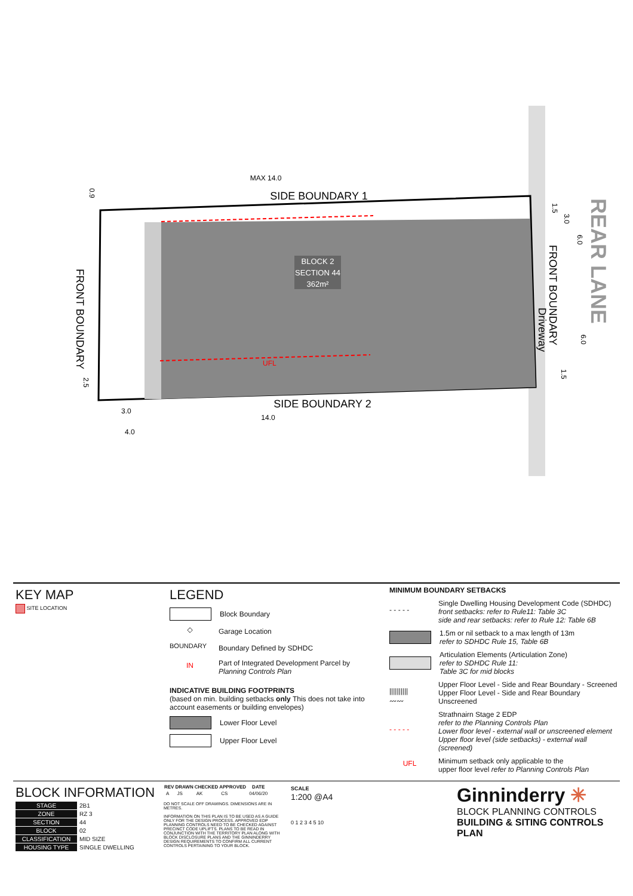BLOCK 2
SECTION 44
362m²
SIDE BOUNDARY 1
SIDE BOUNDARY 2
MAX 14.0
14.0
3.0
4.0
UFL
FRONT BOUNDARY
FRONT BOUNDARY
Driveway
REAR LANE
0.9
2.5
1.5
3.0
6.0
6.0
1.5
KEY MAP
SITE LOCATION
LEGEND
Block Boundary
◇
Garage Location
BOUNDARY
Boundary Defined by SDHDC
IN
Part of Integrated Development Parcel by
Planning Controls Plan
INDICATIVE BUILDING FOOTPRINTS
(based on min. building setbacks only This does not take into account easements or building envelopes)
Lower Floor Level
Upper Floor Level
MINIMUM BOUNDARY SETBACKS
- - - - -
Single Dwelling Housing Development Code (SDHDC)
front setbacks: refer to Rule11: Table 3C
side and rear setbacks: refer to Rule 12: Table 6B
1.5m or nil setback to a max length of 13m
refer to SDHDC Rule 15, Table 6B
Articulation Elements (Articulation Zone)
refer to SDHDC Rule 11:
Table 3C for mid blocks
||||||||||
〰〰
Upper Floor Level - Side and Rear Boundary - Screened
Upper Floor Level - Side and Rear Boundary Unscreened
- - - - -
Strathnairn Stage 2 EDP
refer to the Planning Controls Plan
Lower floor level - external wall or unscreened element
Upper floor level (side setbacks) - external wall (screened)
UFL
Minimum setback only applicable to the
upper floor level refer to Planning Controls Plan
BLOCK INFORMATION
| STAGE | 2B1 |
| ZONE | RZ 3 |
| SECTION | 44 |
| BLOCK | 02 |
| CLASSIFICATION | MID SIZE |
| HOUSING TYPE | SINGLE DWELLING |
| REV | DRAWN | CHECKED | APPROVED | DATE |
| --- | --- | --- | --- | --- |
| A | JS | AK | CS | 04/06/20 |
DO NOT SCALE OFF DRAWINGS. DIMENSIONS ARE IN METRES.
INFORMATION ON THIS PLAN IS TO BE USED AS A GUIDE ONLY FOR THE DESIGN PROCESS. APPROVED EDP PLANNING CONTROLS NEED TO BE CHECKED AGAINST PRECINCT CODE UPLIFTS. PLANS TO BE READ IN CONJUNCTION WITH THE TERRITORY PLAN ALONG WITH BLOCK DISCLOSURE PLANS AND THE GINNINDERRY DESIGN REQUIREMENTS TO CONFIRM ALL CURRENT CONTROLS PERTAINING TO YOUR BLOCK.
SCALE
1:200 @A4
0 1 2 3 4 5 10
Ginninderry ✳
BLOCK PLANNING CONTROLS
BUILDING & SITING CONTROLS PLAN